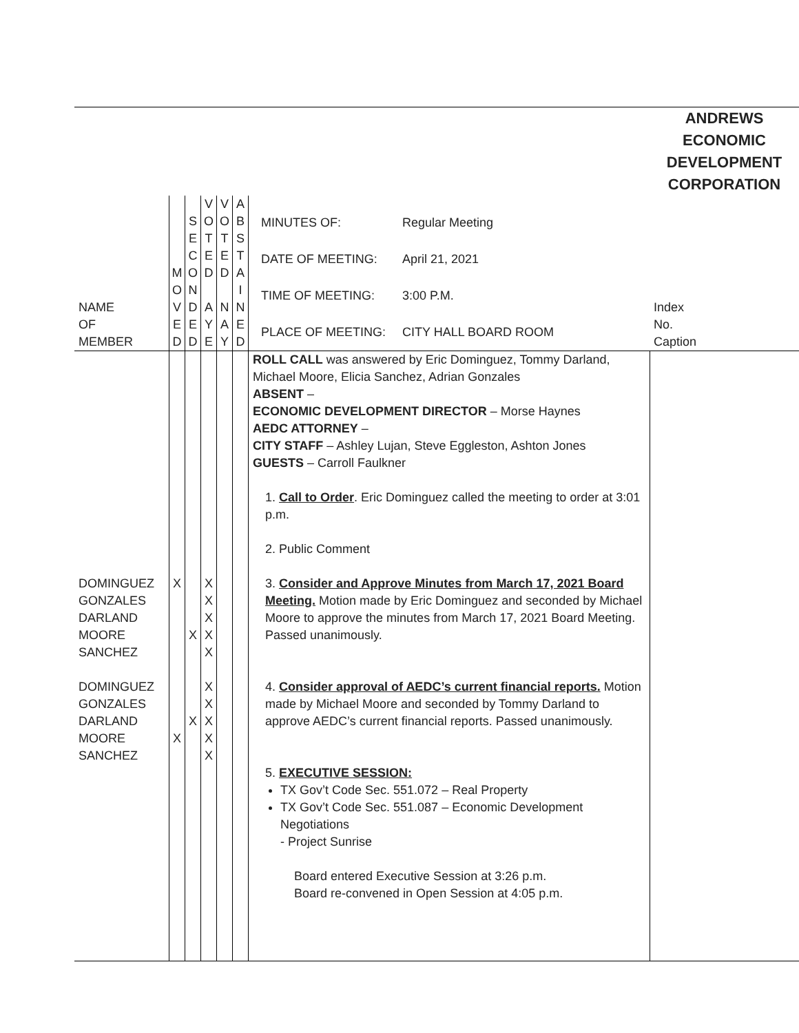| | | | | | | | ANDREWS ECONOMIC DEVELOPMENT CORPORATION |
| NAME OF MEMBER | M O V E D | S E C O N D E D | V O T E D A Y E | V O T E D N A Y | A B S T A I N E D | / MINUTES OF: / Regular Meeting / / DATE OF MEETING: / April 21, 2021 / / TIME OF MEETING: / 3:00 P.M. / / PLACE OF MEETING: / CITY HALL BOARD ROOM / | Index No. Caption |
| DOMINGUEZ GONZALES DARLAND MOORE SANCHEZ DOMINGUEZ GONZALES DARLAND MOORE SANCHEZ | X X | X X | X X X X X X X X X X | | | ROLL CALL was answered by Eric Dominguez, Tommy Darland, Michael Moore, Elicia Sanchez, Adrian Gonzales ABSENT – ECONOMIC DEVELOPMENT DIRECTOR – Morse Haynes AEDC ATTORNEY – CITY STAFF – Ashley Lujan, Steve Eggleston, Ashton Jones GUESTS – Carroll Faulkner 1. Call to Order . Eric Dominguez called the meeting to order at 3:01 p.m. 2. Public Comment 3. Consider and Approve Minutes from March 17, 2021 Board Meeting. Motion made by Eric Dominguez and seconded by Michael Moore to approve the minutes from March 17, 2021 Board Meeting. Passed unanimously. 4. Consider approval of AEDC’s current financial reports. Motion made by Michael Moore and seconded by Tommy Darland to approve AEDC’s current financial reports. Passed unanimously. 5. EXECUTIVE SESSION: TX Gov’t Code Sec. 551.072 – Real Property TX Gov’t Code Sec. 551.087 – Economic Development Negotiations - Project Sunrise Board entered Executive Session at 3:26 p.m. Board re-convened in Open Session at 4:05 p.m. | |